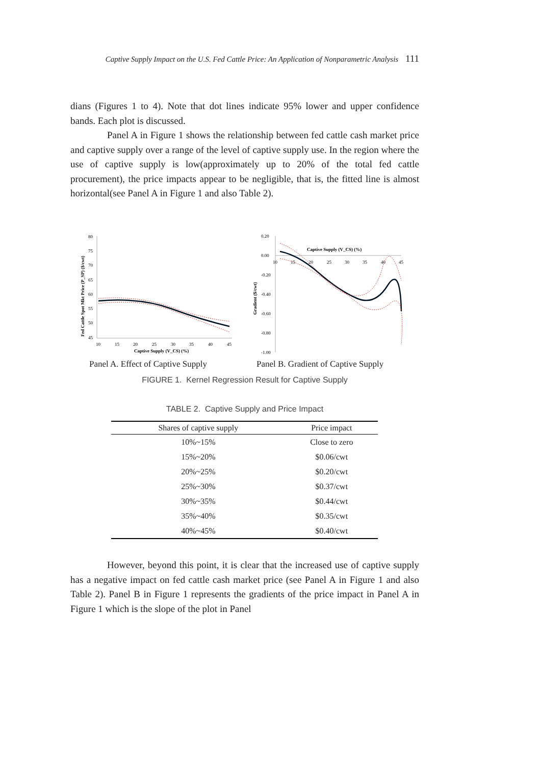Captive Supply Impact on the U.S. Fed Cattle Price: An Application of Nonparametric Analysis 111
dians (Figures 1 to 4). Note that dot lines indicate 95% lower and upper confidence bands. Each plot is discussed.
Panel A in Figure 1 shows the relationship between fed cattle cash market price and captive supply over a range of the level of captive supply use. In the region where the use of captive supply is low(approximately up to 20% of the total fed cattle procurement), the price impacts appear to be negligible, that is, the fitted line is almost horizontal(see Panel A in Figure 1 and also Table 2).
80
75
70
65
60
55
50
45
10
15
20
25
30
35
40
45
Captive Supply (V_CS) (%)
Fed Cattle Spot Mkt Price (P_SP) ($/cwt)
0.20
0.00
-0.20
-0.40
-0.60
-0.80
-1.00
10
15
20
25
30
35
40
45
Captive Supply (V_CS) (%)
Gradient ($/cwt)
Panel A. Effect of Captive Supply
Panel B. Gradient of Captive Supply
FIGURE 1. Kernel Regression Result for Captive Supply
TABLE 2. Captive Supply and Price Impact
| Shares of captive supply | Price impact |
| --- | --- |
| 10%~15% | Close to zero |
| 15%~20% | $0.06/cwt |
| 20%~25% | $0.20/cwt |
| 25%~30% | $0.37/cwt |
| 30%~35% | $0.44/cwt |
| 35%~40% | $0.35/cwt |
| 40%~45% | $0.40/cwt |
However, beyond this point, it is clear that the increased use of captive supply has a negative impact on fed cattle cash market price (see Panel A in Figure 1 and also Table 2). Panel B in Figure 1 represents the gradients of the price impact in Panel A in Figure 1 which is the slope of the plot in Panel